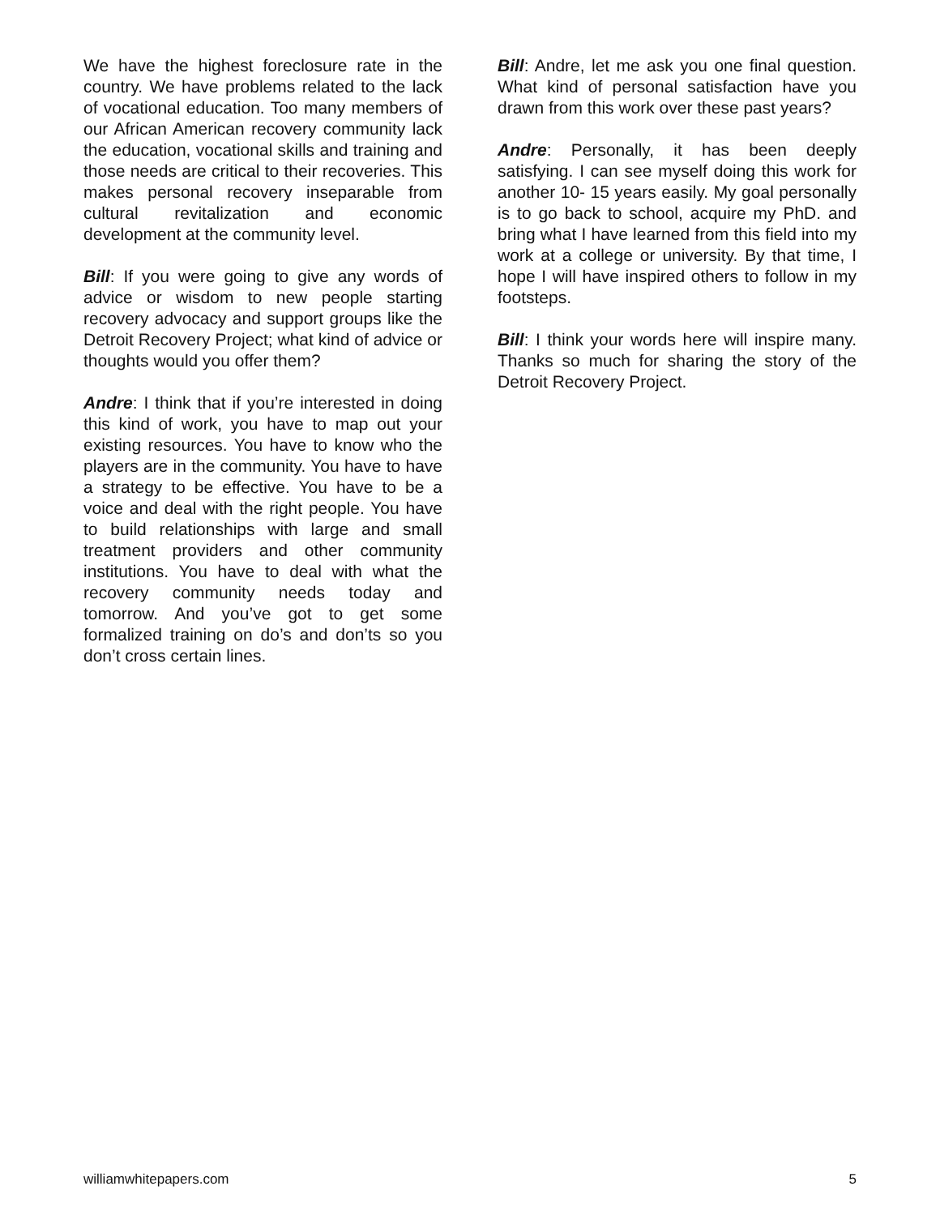We have the highest foreclosure rate in the country. We have problems related to the lack of vocational education. Too many members of our African American recovery community lack the education, vocational skills and training and those needs are critical to their recoveries. This makes personal recovery inseparable from cultural revitalization and economic development at the community level.
Bill: If you were going to give any words of advice or wisdom to new people starting recovery advocacy and support groups like the Detroit Recovery Project; what kind of advice or thoughts would you offer them?
Andre: I think that if you’re interested in doing this kind of work, you have to map out your existing resources. You have to know who the players are in the community. You have to have a strategy to be effective. You have to be a voice and deal with the right people. You have to build relationships with large and small treatment providers and other community institutions. You have to deal with what the recovery community needs today and tomorrow. And you’ve got to get some formalized training on do’s and don’ts so you don’t cross certain lines.
Bill: Andre, let me ask you one final question. What kind of personal satisfaction have you drawn from this work over these past years?
Andre: Personally, it has been deeply satisfying. I can see myself doing this work for another 10- 15 years easily. My goal personally is to go back to school, acquire my PhD. and bring what I have learned from this field into my work at a college or university. By that time, I hope I will have inspired others to follow in my footsteps.
Bill: I think your words here will inspire many. Thanks so much for sharing the story of the Detroit Recovery Project.
williamwhitepapers.com 5